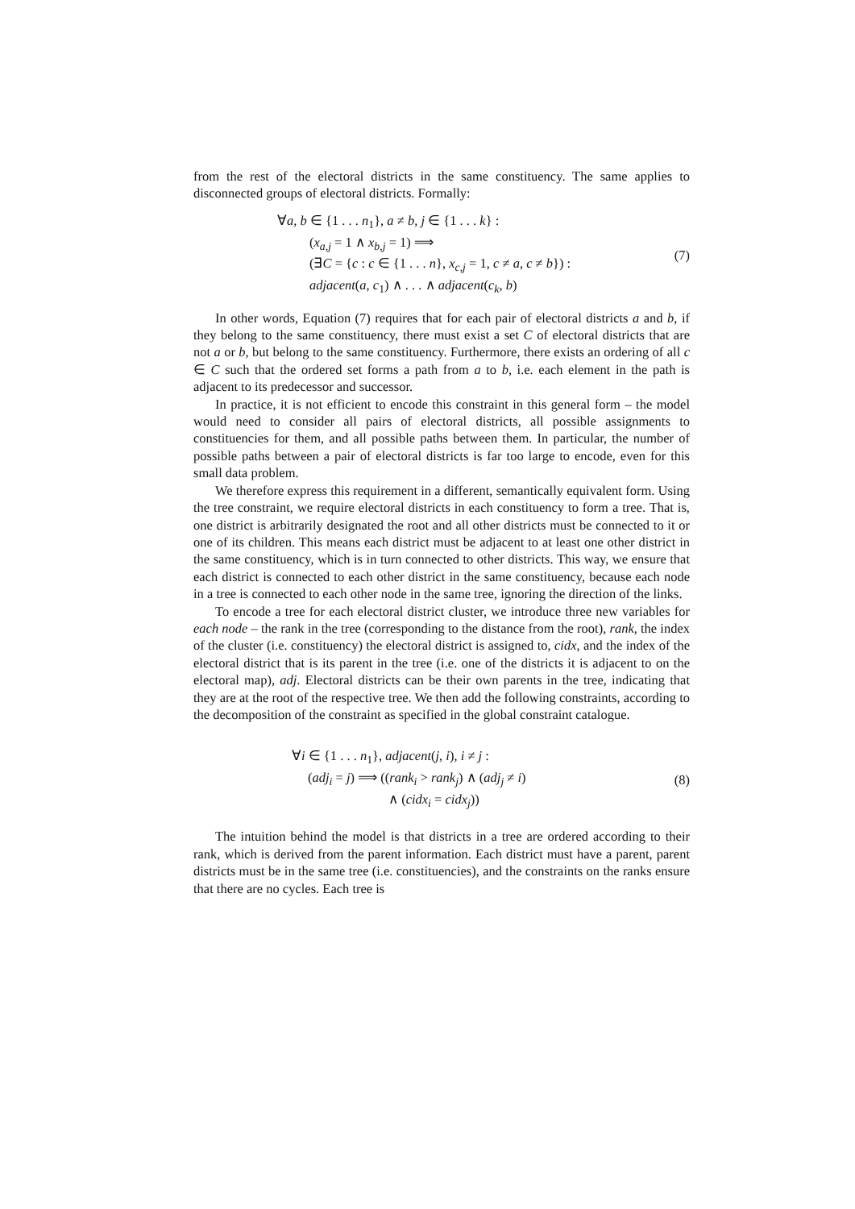from the rest of the electoral districts in the same constituency. The same applies to disconnected groups of electoral districts. Formally:
∀a, b ∈ {1 . . . n<sub>1</sub>}, a ≠ b, j ∈ {1 . . . k} :
(x<sub>a,j</sub> = 1 ∧ x<sub>b,j</sub> = 1) ⟹
(∃C = {c : c ∈ {1 . . . n}, x<sub>c,j</sub> = 1, c ≠ a, c ≠ b}) :
adjacent(a, c<sub>1</sub>) ∧ . . . ∧ adjacent(c<sub>k</sub>, b)
(7)
In other words, Equation (7) requires that for each pair of electoral districts a and b, if they belong to the same constituency, there must exist a set C of electoral districts that are not a or b, but belong to the same constituency. Furthermore, there exists an ordering of all c ∈ C such that the ordered set forms a path from a to b, i.e. each element in the path is adjacent to its predecessor and successor.
In practice, it is not efficient to encode this constraint in this general form – the model would need to consider all pairs of electoral districts, all possible assignments to constituencies for them, and all possible paths between them. In particular, the number of possible paths between a pair of electoral districts is far too large to encode, even for this small data problem.
We therefore express this requirement in a different, semantically equivalent form. Using the tree constraint, we require electoral districts in each constituency to form a tree. That is, one district is arbitrarily designated the root and all other districts must be connected to it or one of its children. This means each district must be adjacent to at least one other district in the same constituency, which is in turn connected to other districts. This way, we ensure that each district is connected to each other district in the same constituency, because each node in a tree is connected to each other node in the same tree, ignoring the direction of the links.
To encode a tree for each electoral district cluster, we introduce three new variables for each node – the rank in the tree (corresponding to the distance from the root), rank, the index of the cluster (i.e. constituency) the electoral district is assigned to, cidx, and the index of the electoral district that is its parent in the tree (i.e. one of the districts it is adjacent to on the electoral map), adj. Electoral districts can be their own parents in the tree, indicating that they are at the root of the respective tree. We then add the following constraints, according to the decomposition of the constraint as specified in the global constraint catalogue.
∀i ∈ {1 . . . n<sub>1</sub>}, adjacent(j, i), i ≠ j :
(adj<sub>i</sub> = j) ⟹ ((rank<sub>i</sub> > rank<sub>j</sub>) ∧ (adj<sub>j</sub> ≠ i)
∧ (cidx<sub>i</sub> = cidx<sub>j</sub>))
(8)
The intuition behind the model is that districts in a tree are ordered according to their rank, which is derived from the parent information. Each district must have a parent, parent districts must be in the same tree (i.e. constituencies), and the constraints on the ranks ensure that there are no cycles. Each tree is